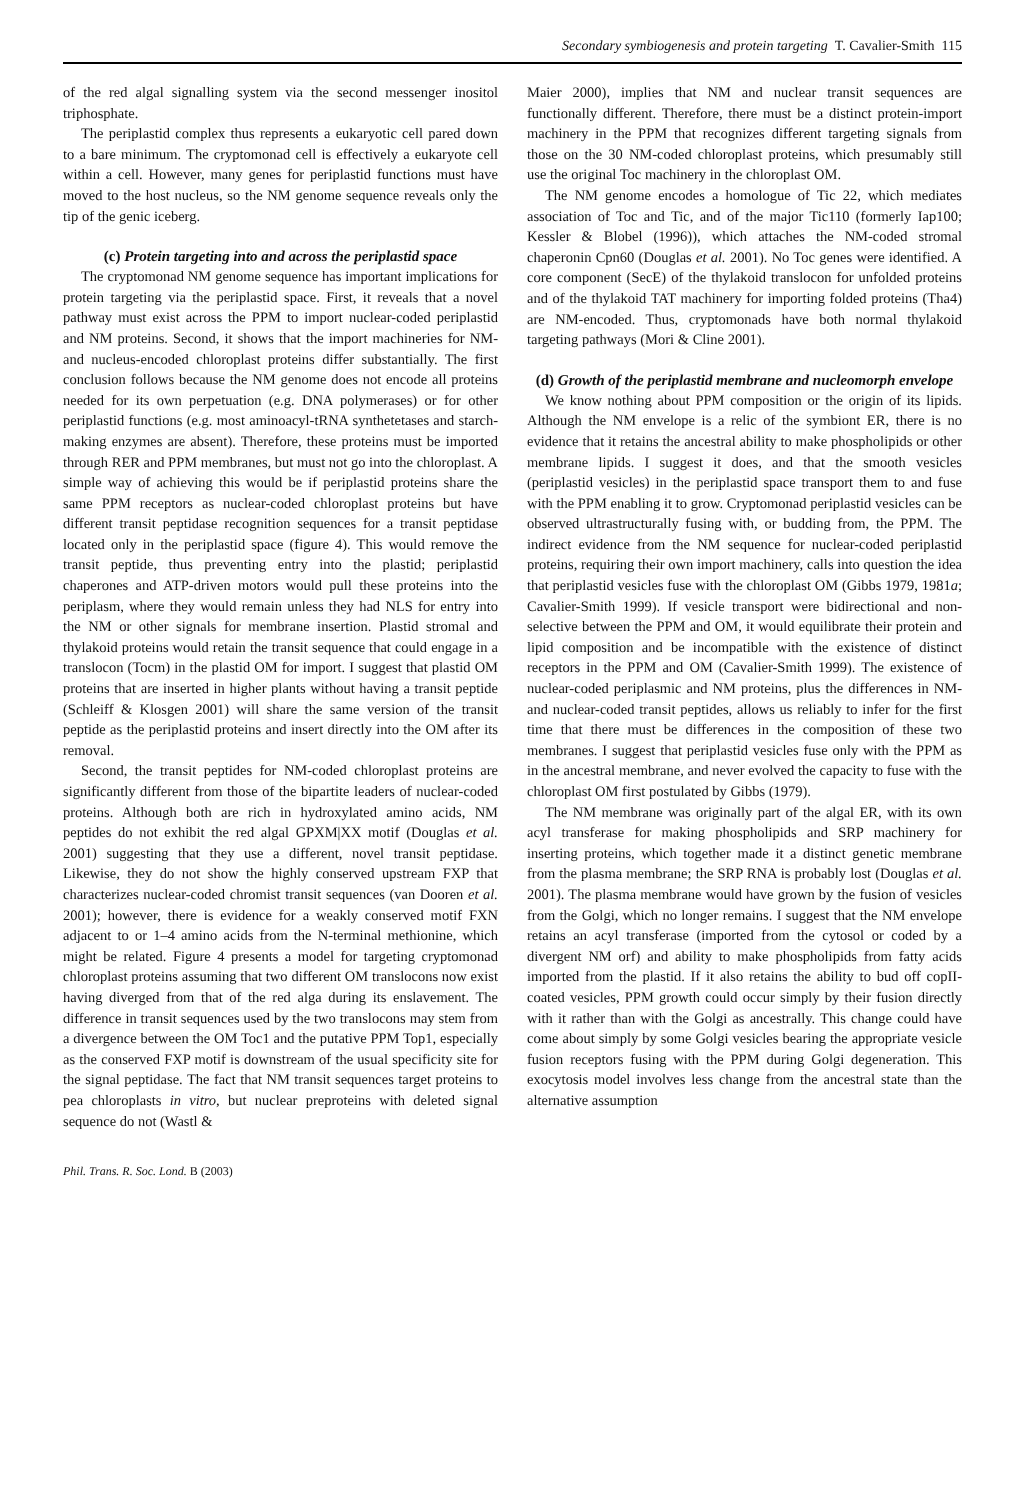Secondary symbiogenesis and protein targeting T. Cavalier-Smith 115
of the red algal signalling system via the second messenger inositol triphosphate.
The periplastid complex thus represents a eukaryotic cell pared down to a bare minimum. The cryptomonad cell is effectively a eukaryote cell within a cell. However, many genes for periplastid functions must have moved to the host nucleus, so the NM genome sequence reveals only the tip of the genic iceberg.
(c) Protein targeting into and across the periplastid space
The cryptomonad NM genome sequence has important implications for protein targeting via the periplastid space. First, it reveals that a novel pathway must exist across the PPM to import nuclear-coded periplastid and NM proteins. Second, it shows that the import machineries for NM- and nucleus-encoded chloroplast proteins differ substantially. The first conclusion follows because the NM genome does not encode all proteins needed for its own perpetuation (e.g. DNA polymerases) or for other periplastid functions (e.g. most aminoacyl-tRNA synthetetases and starch-making enzymes are absent). Therefore, these proteins must be imported through RER and PPM membranes, but must not go into the chloroplast. A simple way of achieving this would be if periplastid proteins share the same PPM receptors as nuclear-coded chloroplast proteins but have different transit peptidase recognition sequences for a transit peptidase located only in the periplastid space (figure 4). This would remove the transit peptide, thus preventing entry into the plastid; periplastid chaperones and ATP-driven motors would pull these proteins into the periplasm, where they would remain unless they had NLS for entry into the NM or other signals for membrane insertion. Plastid stromal and thylakoid proteins would retain the transit sequence that could engage in a translocon (Tocm) in the plastid OM for import. I suggest that plastid OM proteins that are inserted in higher plants without having a transit peptide (Schleiff & Klosgen 2001) will share the same version of the transit peptide as the periplastid proteins and insert directly into the OM after its removal.
Second, the transit peptides for NM-coded chloroplast proteins are significantly different from those of the bipartite leaders of nuclear-coded proteins. Although both are rich in hydroxylated amino acids, NM peptides do not exhibit the red algal GPXM|XX motif (Douglas et al. 2001) suggesting that they use a different, novel transit peptidase. Likewise, they do not show the highly conserved upstream FXP that characterizes nuclear-coded chromist transit sequences (van Dooren et al. 2001); however, there is evidence for a weakly conserved motif FXN adjacent to or 1–4 amino acids from the N-terminal methionine, which might be related. Figure 4 presents a model for targeting cryptomonad chloroplast proteins assuming that two different OM translocons now exist having diverged from that of the red alga during its enslavement. The difference in transit sequences used by the two translocons may stem from a divergence between the OM Toc1 and the putative PPM Top1, especially as the conserved FXP motif is downstream of the usual specificity site for the signal peptidase. The fact that NM transit sequences target proteins to pea chloroplasts in vitro, but nuclear preproteins with deleted signal sequence do not (Wastl &
Phil. Trans. R. Soc. Lond. B (2003)
Maier 2000), implies that NM and nuclear transit sequences are functionally different. Therefore, there must be a distinct protein-import machinery in the PPM that recognizes different targeting signals from those on the 30 NM-coded chloroplast proteins, which presumably still use the original Toc machinery in the chloroplast OM.
The NM genome encodes a homologue of Tic 22, which mediates association of Toc and Tic, and of the major Tic110 (formerly Iap100; Kessler & Blobel (1996)), which attaches the NM-coded stromal chaperonin Cpn60 (Douglas et al. 2001). No Toc genes were identified. A core component (SecE) of the thylakoid translocon for unfolded proteins and of the thylakoid TAT machinery for importing folded proteins (Tha4) are NM-encoded. Thus, cryptomonads have both normal thylakoid targeting pathways (Mori & Cline 2001).
(d) Growth of the periplastid membrane and nucleomorph envelope
We know nothing about PPM composition or the origin of its lipids. Although the NM envelope is a relic of the symbiont ER, there is no evidence that it retains the ancestral ability to make phospholipids or other membrane lipids. I suggest it does, and that the smooth vesicles (periplastid vesicles) in the periplastid space transport them to and fuse with the PPM enabling it to grow. Cryptomonad periplastid vesicles can be observed ultrastructurally fusing with, or budding from, the PPM. The indirect evidence from the NM sequence for nuclear-coded periplastid proteins, requiring their own import machinery, calls into question the idea that periplastid vesicles fuse with the chloroplast OM (Gibbs 1979, 1981a; Cavalier-Smith 1999). If vesicle transport were bidirectional and non-selective between the PPM and OM, it would equilibrate their protein and lipid composition and be incompatible with the existence of distinct receptors in the PPM and OM (Cavalier-Smith 1999). The existence of nuclear-coded periplasmic and NM proteins, plus the differences in NM- and nuclear-coded transit peptides, allows us reliably to infer for the first time that there must be differences in the composition of these two membranes. I suggest that periplastid vesicles fuse only with the PPM as in the ancestral membrane, and never evolved the capacity to fuse with the chloroplast OM first postulated by Gibbs (1979).
The NM membrane was originally part of the algal ER, with its own acyl transferase for making phospholipids and SRP machinery for inserting proteins, which together made it a distinct genetic membrane from the plasma membrane; the SRP RNA is probably lost (Douglas et al. 2001). The plasma membrane would have grown by the fusion of vesicles from the Golgi, which no longer remains. I suggest that the NM envelope retains an acyl transferase (imported from the cytosol or coded by a divergent NM orf) and ability to make phospholipids from fatty acids imported from the plastid. If it also retains the ability to bud off copII-coated vesicles, PPM growth could occur simply by their fusion directly with it rather than with the Golgi as ancestrally. This change could have come about simply by some Golgi vesicles bearing the appropriate vesicle fusion receptors fusing with the PPM during Golgi degeneration. This exocytosis model involves less change from the ancestral state than the alternative assumption